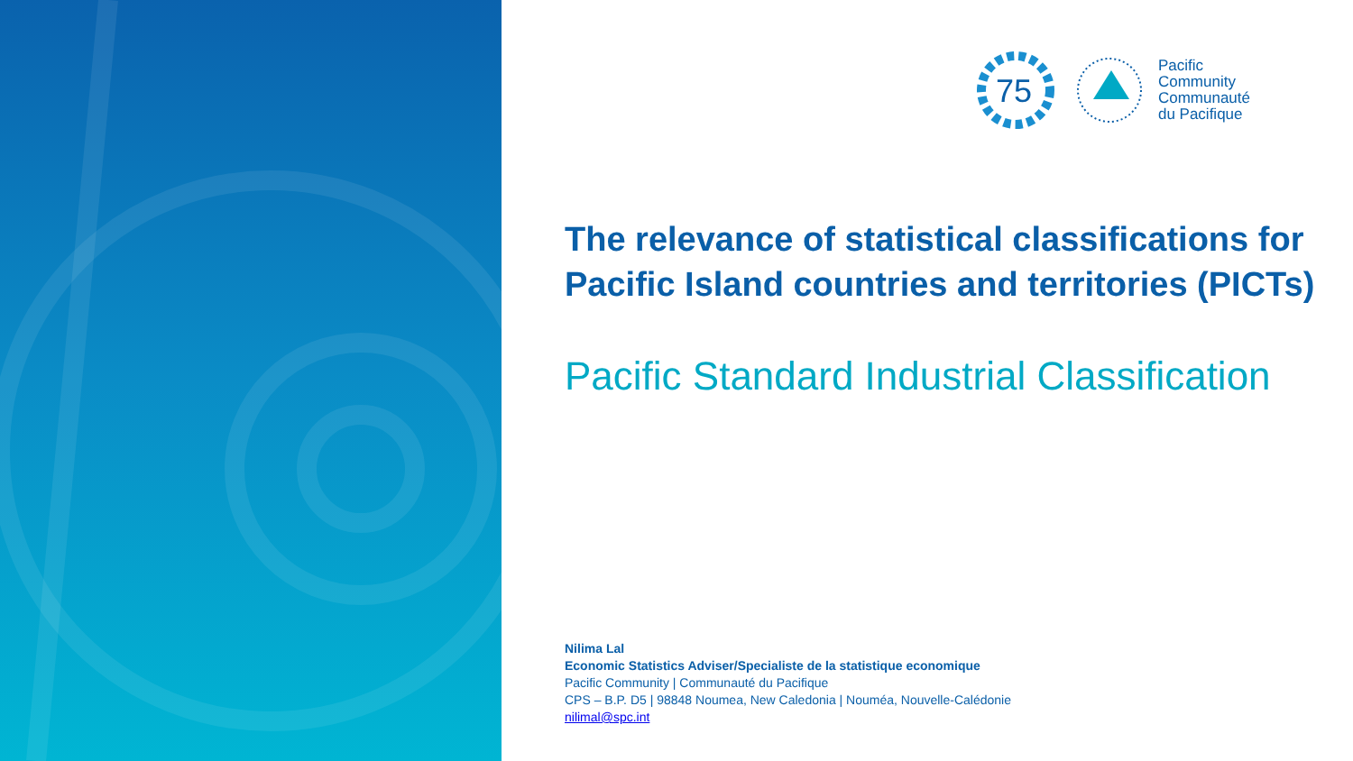75
Pacific
Community
Communauté
du Pacifique
The relevance of statistical classifications for Pacific Island countries and territories (PICTs)
Pacific Standard Industrial Classification
Nilima Lal
Economic Statistics Adviser/Specialiste de la statistique economique
Pacific Community | Communauté du Pacifique
CPS – B.P. D5 | 98848 Noumea, New Caledonia | Nouméa, Nouvelle-Calédonie
nilimal@spc.int